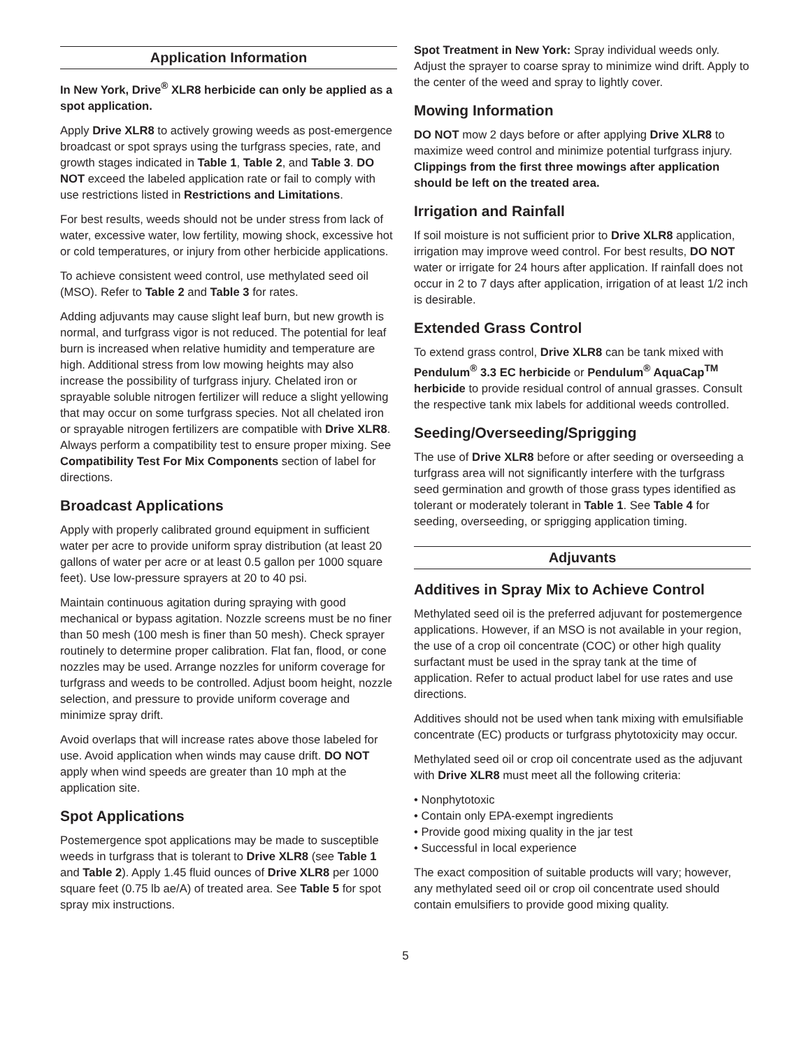Application Information
In New York, Drive<sup>®</sup> XLR8 herbicide can only be applied as a spot application.
Apply Drive XLR8 to actively growing weeds as post-emergence broadcast or spot sprays using the turfgrass species, rate, and growth stages indicated in Table 1, Table 2, and Table 3. DO NOT exceed the labeled application rate or fail to comply with use restrictions listed in Restrictions and Limitations.
For best results, weeds should not be under stress from lack of water, excessive water, low fertility, mowing shock, excessive hot or cold temperatures, or injury from other herbicide applications.
To achieve consistent weed control, use methylated seed oil (MSO). Refer to Table 2 and Table 3 for rates.
Adding adjuvants may cause slight leaf burn, but new growth is normal, and turfgrass vigor is not reduced. The potential for leaf burn is increased when relative humidity and temperature are high. Additional stress from low mowing heights may also increase the possibility of turfgrass injury. Chelated iron or sprayable soluble nitrogen fertilizer will reduce a slight yellowing that may occur on some turfgrass species. Not all chelated iron or sprayable nitrogen fertilizers are compatible with Drive XLR8. Always perform a compatibility test to ensure proper mixing. See Compatibility Test For Mix Components section of label for directions.
Broadcast Applications
Apply with properly calibrated ground equipment in sufficient water per acre to provide uniform spray distribution (at least 20 gallons of water per acre or at least 0.5 gallon per 1000 square feet). Use low-pressure sprayers at 20 to 40 psi.
Maintain continuous agitation during spraying with good mechanical or bypass agitation. Nozzle screens must be no finer than 50 mesh (100 mesh is finer than 50 mesh). Check sprayer routinely to determine proper calibration. Flat fan, flood, or cone nozzles may be used. Arrange nozzles for uniform coverage for turfgrass and weeds to be controlled. Adjust boom height, nozzle selection, and pressure to provide uniform coverage and minimize spray drift.
Avoid overlaps that will increase rates above those labeled for use. Avoid application when winds may cause drift. DO NOT apply when wind speeds are greater than 10 mph at the application site.
Spot Applications
Postemergence spot applications may be made to susceptible weeds in turfgrass that is tolerant to Drive XLR8 (see Table 1 and Table 2). Apply 1.45 fluid ounces of Drive XLR8 per 1000 square feet (0.75 lb ae/A) of treated area. See Table 5 for spot spray mix instructions.
Spot Treatment in New York: Spray individual weeds only. Adjust the sprayer to coarse spray to minimize wind drift. Apply to the center of the weed and spray to lightly cover.
Mowing Information
DO NOT mow 2 days before or after applying Drive XLR8 to maximize weed control and minimize potential turfgrass injury. Clippings from the first three mowings after application should be left on the treated area.
Irrigation and Rainfall
If soil moisture is not sufficient prior to Drive XLR8 application, irrigation may improve weed control. For best results, DO NOT water or irrigate for 24 hours after application. If rainfall does not occur in 2 to 7 days after application, irrigation of at least 1/2 inch is desirable.
Extended Grass Control
To extend grass control, Drive XLR8 can be tank mixed with Pendulum<sup>®</sup> 3.3 EC herbicide or Pendulum<sup>®</sup> AquaCap<sup>TM</sup> herbicide to provide residual control of annual grasses. Consult the respective tank mix labels for additional weeds controlled.
Seeding/Overseeding/Sprigging
The use of Drive XLR8 before or after seeding or overseeding a turfgrass area will not significantly interfere with the turfgrass seed germination and growth of those grass types identified as tolerant or moderately tolerant in Table 1. See Table 4 for seeding, overseeding, or sprigging application timing.
Adjuvants
Additives in Spray Mix to Achieve Control
Methylated seed oil is the preferred adjuvant for postemergence applications. However, if an MSO is not available in your region, the use of a crop oil concentrate (COC) or other high quality surfactant must be used in the spray tank at the time of application. Refer to actual product label for use rates and use directions.
Additives should not be used when tank mixing with emulsifiable concentrate (EC) products or turfgrass phytotoxicity may occur.
Methylated seed oil or crop oil concentrate used as the adjuvant with Drive XLR8 must meet all the following criteria:
• Nonphytotoxic
• Contain only EPA-exempt ingredients
• Provide good mixing quality in the jar test
• Successful in local experience
The exact composition of suitable products will vary; however, any methylated seed oil or crop oil concentrate used should contain emulsifiers to provide good mixing quality.
5